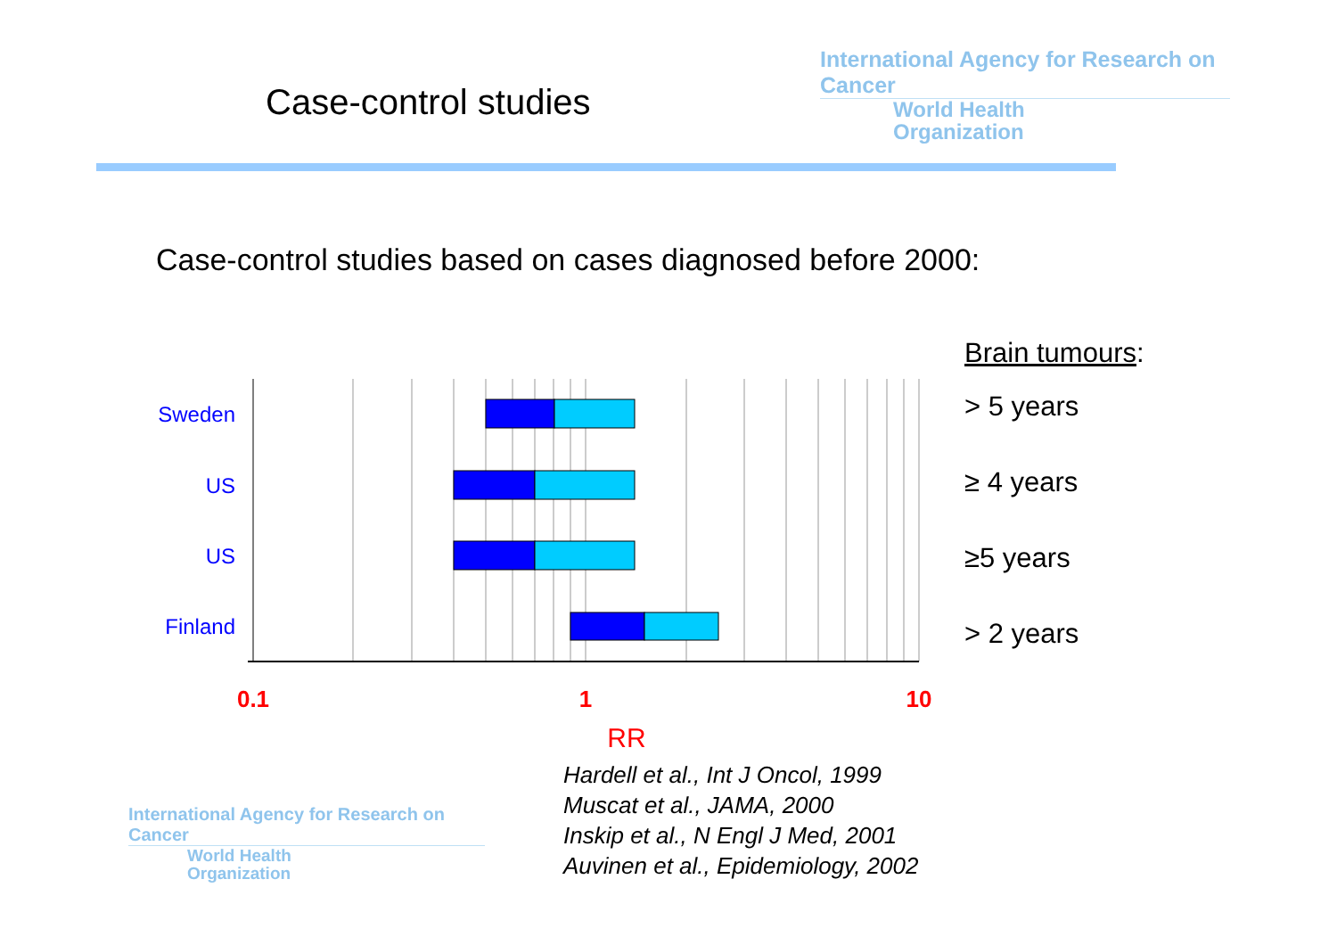Case-control studies
International Agency for Research on Cancer
World Health
Organization
Case-control studies based on cases diagnosed before 2000:
Sweden
US
US
Finland
0.1
1
10
RR
Brain tumours:
> 5 years
≥ 4 years
≥5 years
> 2 years
Hardell et al., Int J Oncol, 1999
Muscat et al., JAMA, 2000
Inskip et al., N Engl J Med, 2001
Auvinen et al., Epidemiology, 2002
International Agency for Research on Cancer
World Health
Organization